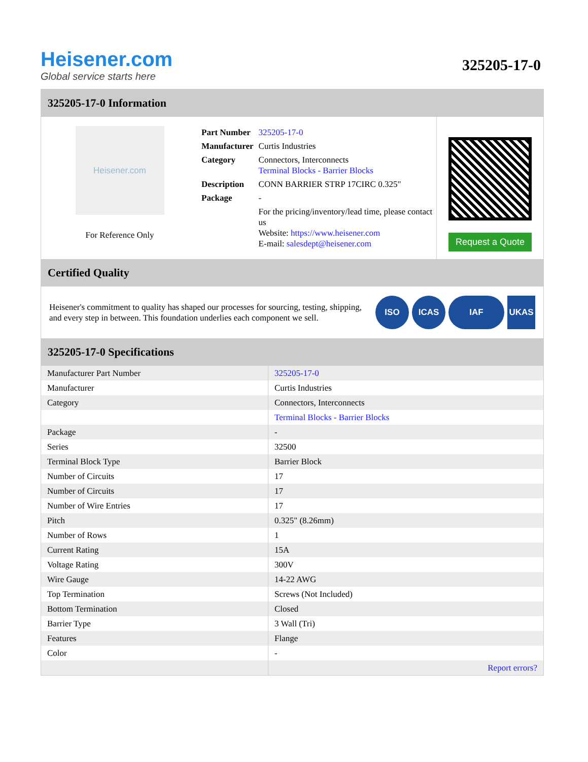Heisener.com
Global service starts here
325205-17-0
325205-17-0 Information
Heisener.com
For Reference Only
| Part Number | 325205-17-0 |
| Manufacturer | Curtis Industries |
| Category | Connectors, Interconnects Terminal Blocks - Barrier Blocks |
| Description | CONN BARRIER STRP 17CIRC 0.325" |
| Package | - |
| | For the pricing/inventory/lead time, please contact us Website: https://www.heisener.com E-mail: salesdept@heisener.com |
Request a Quote
Certified Quality
Heisener's commitment to quality has shaped our processes for sourcing, testing, shipping, and every step in between. This foundation underlies each component we sell.
ISO ICAS IAF UKAS
325205-17-0 Specifications
| Manufacturer Part Number | 325205-17-0 |
| Manufacturer | Curtis Industries |
| Category | Connectors, Interconnects |
| | Terminal Blocks - Barrier Blocks |
| Package | - |
| Series | 32500 |
| Terminal Block Type | Barrier Block |
| Number of Circuits | 17 |
| Number of Circuits | 17 |
| Number of Wire Entries | 17 |
| Pitch | 0.325" (8.26mm) |
| Number of Rows | 1 |
| Current Rating | 15A |
| Voltage Rating | 300V |
| Wire Gauge | 14-22 AWG |
| Top Termination | Screws (Not Included) |
| Bottom Termination | Closed |
| Barrier Type | 3 Wall (Tri) |
| Features | Flange |
| Color | - |
| | Report errors? |